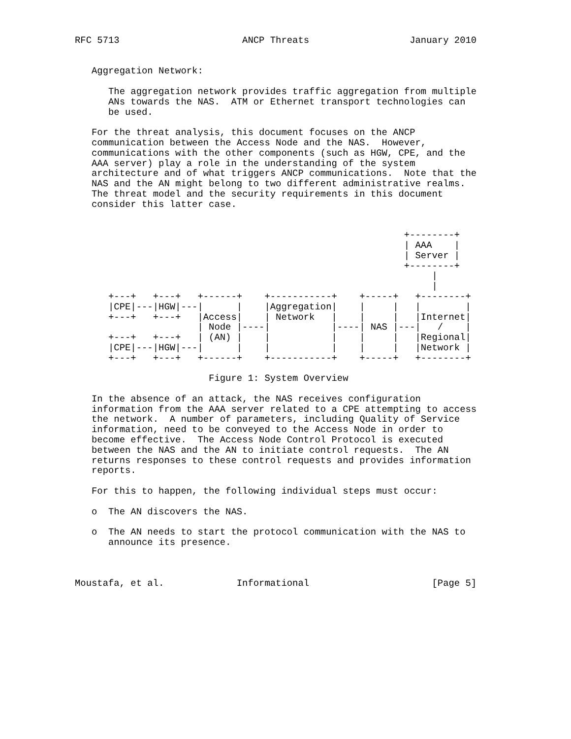RFC 5713                      ANCP Threats                  January 2010


   Aggregation Network:

      The aggregation network provides traffic aggregation from multiple
      ANs towards the NAS.  ATM or Ethernet transport technologies can
      be used.

   For the threat analysis, this document focuses on the ANCP
   communication between the Access Node and the NAS.  However,
   communications with the other components (such as HGW, CPE, and the
   AAA server) play a role in the understanding of the system
   architecture and of what triggers ANCP communications.  Note that the
   NAS and the AN might belong to two different administrative realms.
   The threat model and the security requirements in this document
   consider this latter case.


                                                           +--------+
                                                           | AAA    |
                                                           | Server |
                                                           +--------+
                                                                |
                                                                |
      +---+   +---+   +------+    +-----------+    +-----+   +--------+
      |CPE|---|HGW|---|      |    |Aggregation|    |     |   |        |
      +---+   +---+   |Access|    | Network   |    |     |   |Internet|
                      | Node |----|           |----| NAS |---|   /    |
      +---+   +---+   | (AN) |    |           |    |     |   |Regional|
      |CPE|---|HGW|---|      |    |           |    |     |   |Network |
      +---+   +---+   +------+    +-----------+    +-----+   +--------+

                        Figure 1: System Overview

   In the absence of an attack, the NAS receives configuration
   information from the AAA server related to a CPE attempting to access
   the network.  A number of parameters, including Quality of Service
   information, need to be conveyed to the Access Node in order to
   become effective.  The Access Node Control Protocol is executed
   between the NAS and the AN to initiate control requests.  The AN
   returns responses to these control requests and provides information
   reports.

   For this to happen, the following individual steps must occur:

   o  The AN discovers the NAS.

   o  The AN needs to start the protocol communication with the NAS to
      announce its presence.



Moustafa, et al.             Informational                      [Page 5]